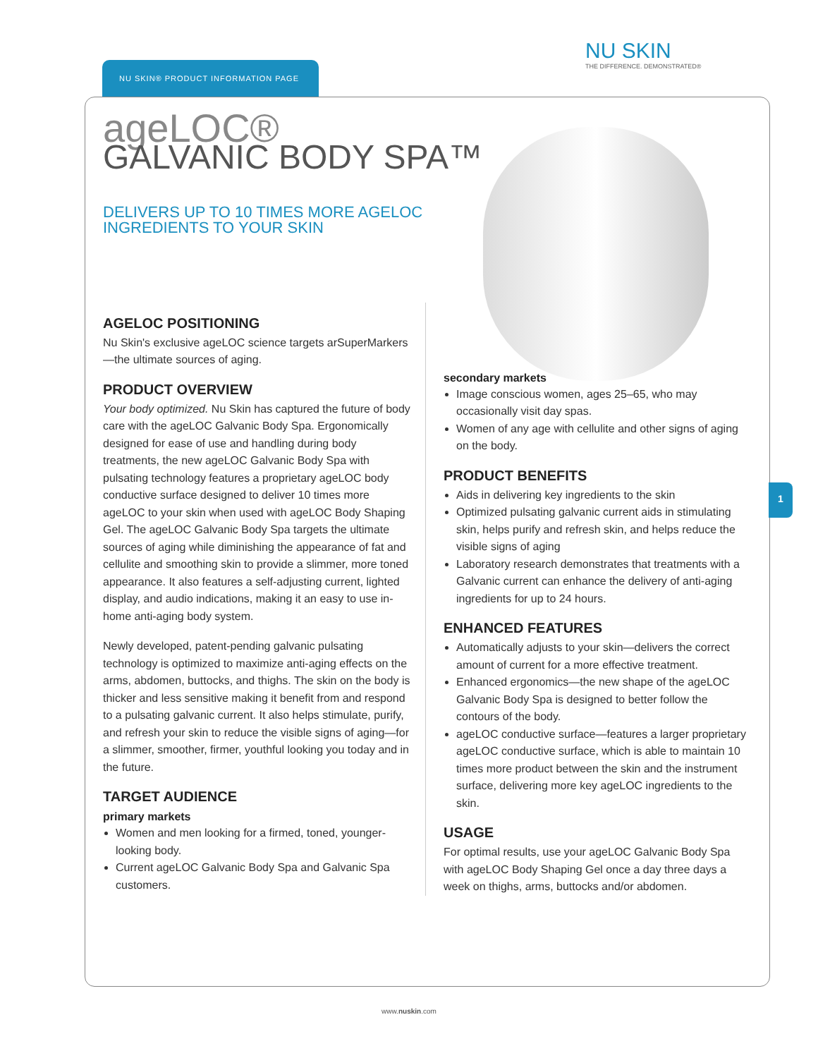NU SKIN® PRODUCT INFORMATION PAGE
NU SKIN
THE DIFFERENCE. DEMONSTRATED®
1
ageLOC®
GALVANIC BODY SPA™
DELIVERS UP TO 10 TIMES MORE AGELOC INGREDIENTS TO YOUR SKIN
AGELOC POSITIONING
Nu Skin's exclusive ageLOC science targets arSuperMarkers—the ultimate sources of aging.
PRODUCT OVERVIEW
Your body optimized. Nu Skin has captured the future of body care with the ageLOC Galvanic Body Spa. Ergonomically designed for ease of use and handling during body treatments, the new ageLOC Galvanic Body Spa with pulsating technology features a proprietary ageLOC body conductive surface designed to deliver 10 times more ageLOC to your skin when used with ageLOC Body Shaping Gel. The ageLOC Galvanic Body Spa targets the ultimate sources of aging while diminishing the appearance of fat and cellulite and smoothing skin to provide a slimmer, more toned appearance. It also features a self-adjusting current, lighted display, and audio indications, making it an easy to use in-home anti-aging body system.
Newly developed, patent-pending galvanic pulsating technology is optimized to maximize anti-aging effects on the arms, abdomen, buttocks, and thighs. The skin on the body is thicker and less sensitive making it benefit from and respond to a pulsating galvanic current. It also helps stimulate, purify, and refresh your skin to reduce the visible signs of aging—for a slimmer, smoother, firmer, youthful looking you today and in the future.
TARGET AUDIENCE
primary markets
Women and men looking for a firmed, toned, younger-looking body.
Current ageLOC Galvanic Body Spa and Galvanic Spa customers.
secondary markets
Image conscious women, ages 25–65, who may occasionally visit day spas.
Women of any age with cellulite and other signs of aging on the body.
PRODUCT BENEFITS
Aids in delivering key ingredients to the skin
Optimized pulsating galvanic current aids in stimulating skin, helps purify and refresh skin, and helps reduce the visible signs of aging
Laboratory research demonstrates that treatments with a Galvanic current can enhance the delivery of anti-aging ingredients for up to 24 hours.
ENHANCED FEATURES
Automatically adjusts to your skin—delivers the correct amount of current for a more effective treatment.
Enhanced ergonomics—the new shape of the ageLOC Galvanic Body Spa is designed to better follow the contours of the body.
ageLOC conductive surface—features a larger proprietary ageLOC conductive surface, which is able to maintain 10 times more product between the skin and the instrument surface, delivering more key ageLOC ingredients to the skin.
USAGE
For optimal results, use your ageLOC Galvanic Body Spa with ageLOC Body Shaping Gel once a day three days a week on thighs, arms, buttocks and/or abdomen.
www.nuskin.com